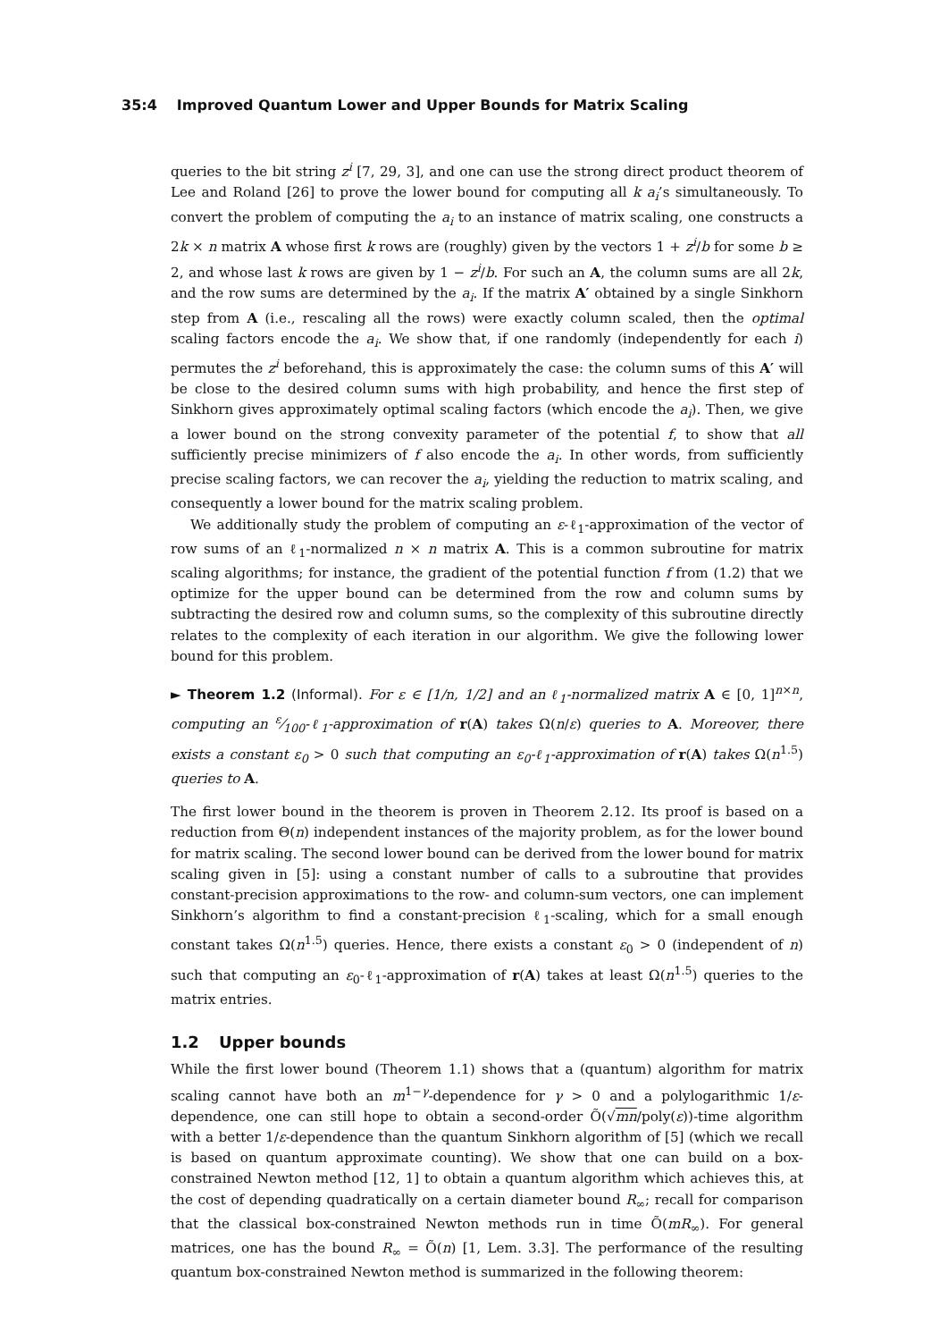35:4 Improved Quantum Lower and Upper Bounds for Matrix Scaling
queries to the bit string z<sup>i</sup> [7, 29, 3], and one can use the strong direct product theorem of Lee and Roland [26] to prove the lower bound for computing all k a<sub>i</sub>’s simultaneously. To convert the problem of computing the a<sub>i</sub> to an instance of matrix scaling, one constructs a 2k × n matrix A whose first k rows are (roughly) given by the vectors 1 + z<sup>i</sup>/b for some b ≥ 2, and whose last k rows are given by 1 − z<sup>i</sup>/b. For such an A, the column sums are all 2k, and the row sums are determined by the a<sub>i</sub>. If the matrix A′ obtained by a single Sinkhorn step from A (i.e., rescaling all the rows) were exactly column scaled, then the optimal scaling factors encode the a<sub>i</sub>. We show that, if one randomly (independently for each i) permutes the z<sup>i</sup> beforehand, this is approximately the case: the column sums of this A′ will be close to the desired column sums with high probability, and hence the first step of Sinkhorn gives approximately optimal scaling factors (which encode the a<sub>i</sub>). Then, we give a lower bound on the strong convexity parameter of the potential f, to show that all sufficiently precise minimizers of f also encode the a<sub>i</sub>. In other words, from sufficiently precise scaling factors, we can recover the a<sub>i</sub>, yielding the reduction to matrix scaling, and consequently a lower bound for the matrix scaling problem.
We additionally study the problem of computing an ε-ℓ<sub>1</sub>-approximation of the vector of row sums of an ℓ<sub>1</sub>-normalized n × n matrix A. This is a common subroutine for matrix scaling algorithms; for instance, the gradient of the potential function f from (1.2) that we optimize for the upper bound can be determined from the row and column sums by subtracting the desired row and column sums, so the complexity of this subroutine directly relates to the complexity of each iteration in our algorithm. We give the following lower bound for this problem.
► Theorem 1.2 (Informal). For ε ∈ [1/n, 1/2] and an ℓ<sub>1</sub>-normalized matrix A ∈ [0, 1]<sup>n×n</sup>, computing an ε⁄100-ℓ<sub>1</sub>-approximation of r(A) takes Ω(n/ε) queries to A. Moreover, there exists a constant ε<sub>0</sub> > 0 such that computing an ε<sub>0</sub>-ℓ<sub>1</sub>-approximation of r(A) takes Ω(n<sup>1.5</sup>) queries to A.
The first lower bound in the theorem is proven in Theorem 2.12. Its proof is based on a reduction from Θ(n) independent instances of the majority problem, as for the lower bound for matrix scaling. The second lower bound can be derived from the lower bound for matrix scaling given in [5]: using a constant number of calls to a subroutine that provides constant-precision approximations to the row- and column-sum vectors, one can implement Sinkhorn’s algorithm to find a constant-precision ℓ<sub>1</sub>-scaling, which for a small enough constant takes Ω(n<sup>1.5</sup>) queries. Hence, there exists a constant ε<sub>0</sub> > 0 (independent of n) such that computing an ε<sub>0</sub>-ℓ<sub>1</sub>-approximation of r(A) takes at least Ω(n<sup>1.5</sup>) queries to the matrix entries.
1.2 Upper bounds
While the first lower bound (Theorem 1.1) shows that a (quantum) algorithm for matrix scaling cannot have both an m<sup>1−γ</sup>-dependence for γ > 0 and a polylogarithmic 1/ε-dependence, one can still hope to obtain a second-order Õ(√mn/poly(ε))-time algorithm with a better 1/ε-dependence than the quantum Sinkhorn algorithm of [5] (which we recall is based on quantum approximate counting). We show that one can build on a box-constrained Newton method [12, 1] to obtain a quantum algorithm which achieves this, at the cost of depending quadratically on a certain diameter bound R<sub>∞</sub>; recall for comparison that the classical box-constrained Newton methods run in time Õ(mR<sub>∞</sub>). For general matrices, one has the bound R<sub>∞</sub> = Õ(n) [1, Lem. 3.3]. The performance of the resulting quantum box-constrained Newton method is summarized in the following theorem: